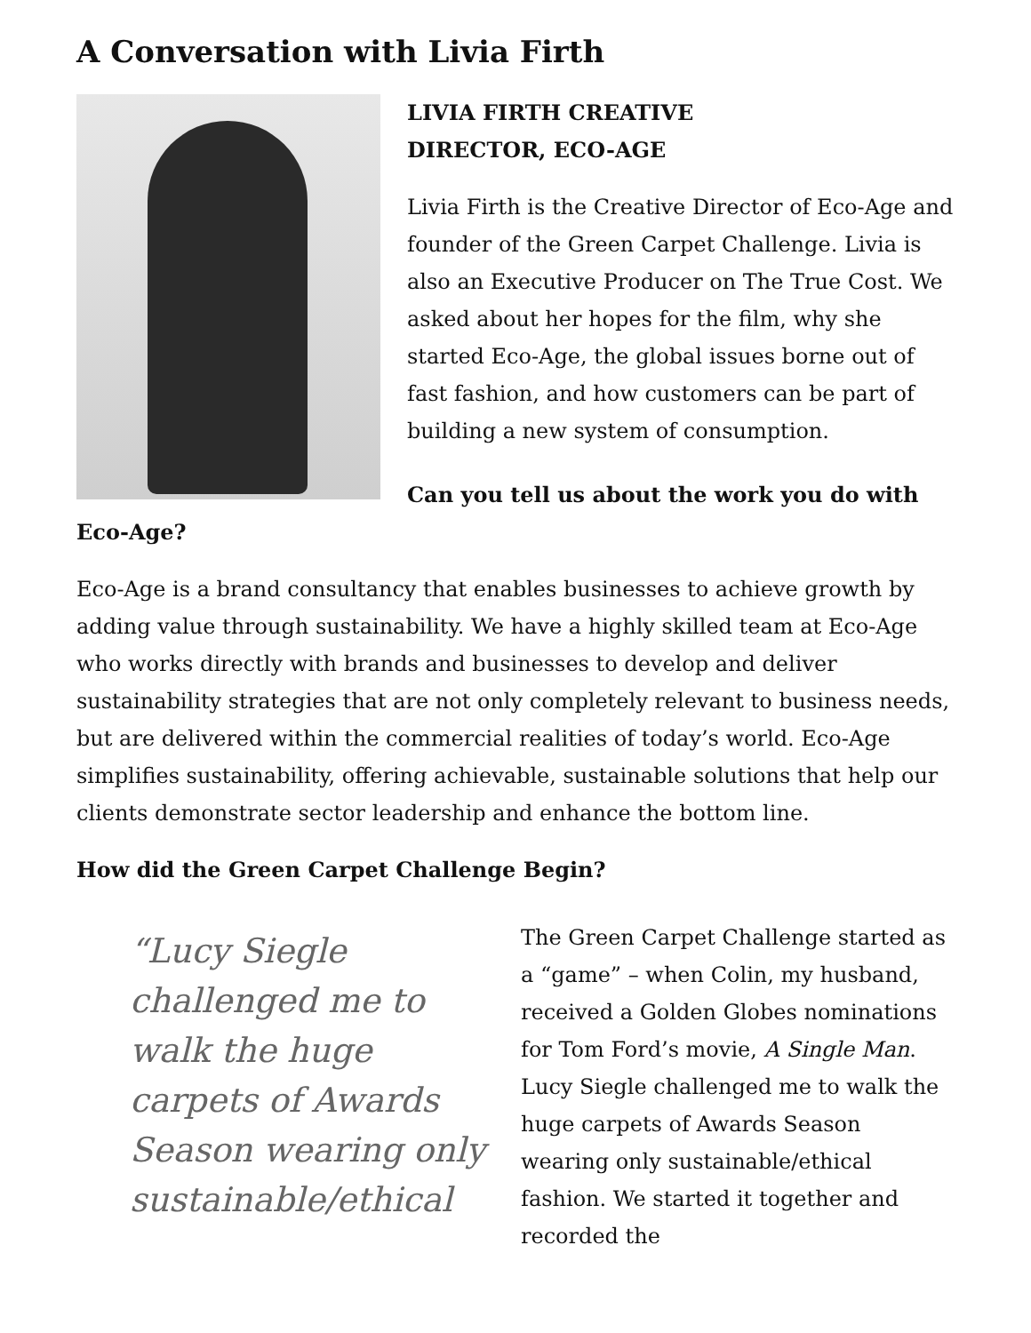A Conversation with Livia Firth
LIVIA FIRTH CREATIVE
DIRECTOR, ECO-AGE
Livia Firth is the Creative Director of Eco-Age and founder of the Green Carpet Challenge. Livia is also an Executive Producer on The True Cost. We asked about her hopes for the film, why she started Eco-Age, the global issues borne out of fast fashion, and how customers can be part of building a new system of consumption.
Can you tell us about the work you do with Eco-Age?
Eco-Age is a brand consultancy that enables businesses to achieve growth by adding value through sustainability. We have a highly skilled team at Eco-Age who works directly with brands and businesses to develop and deliver sustainability strategies that are not only completely relevant to business needs, but are delivered within the commercial realities of today’s world. Eco-Age simplifies sustainability, offering achievable, sustainable solutions that help our clients demonstrate sector leadership and enhance the bottom line.
How did the Green Carpet Challenge Begin?
“Lucy Siegle challenged me to walk the huge carpets of Awards Season wearing only sustainable/ethical
The Green Carpet Challenge started as a “game” – when Colin, my husband, received a Golden Globes nominations for Tom Ford’s movie, A Single Man. Lucy Siegle challenged me to walk the huge carpets of Awards Season wearing only sustainable/ethical fashion. We started it together and recorded the